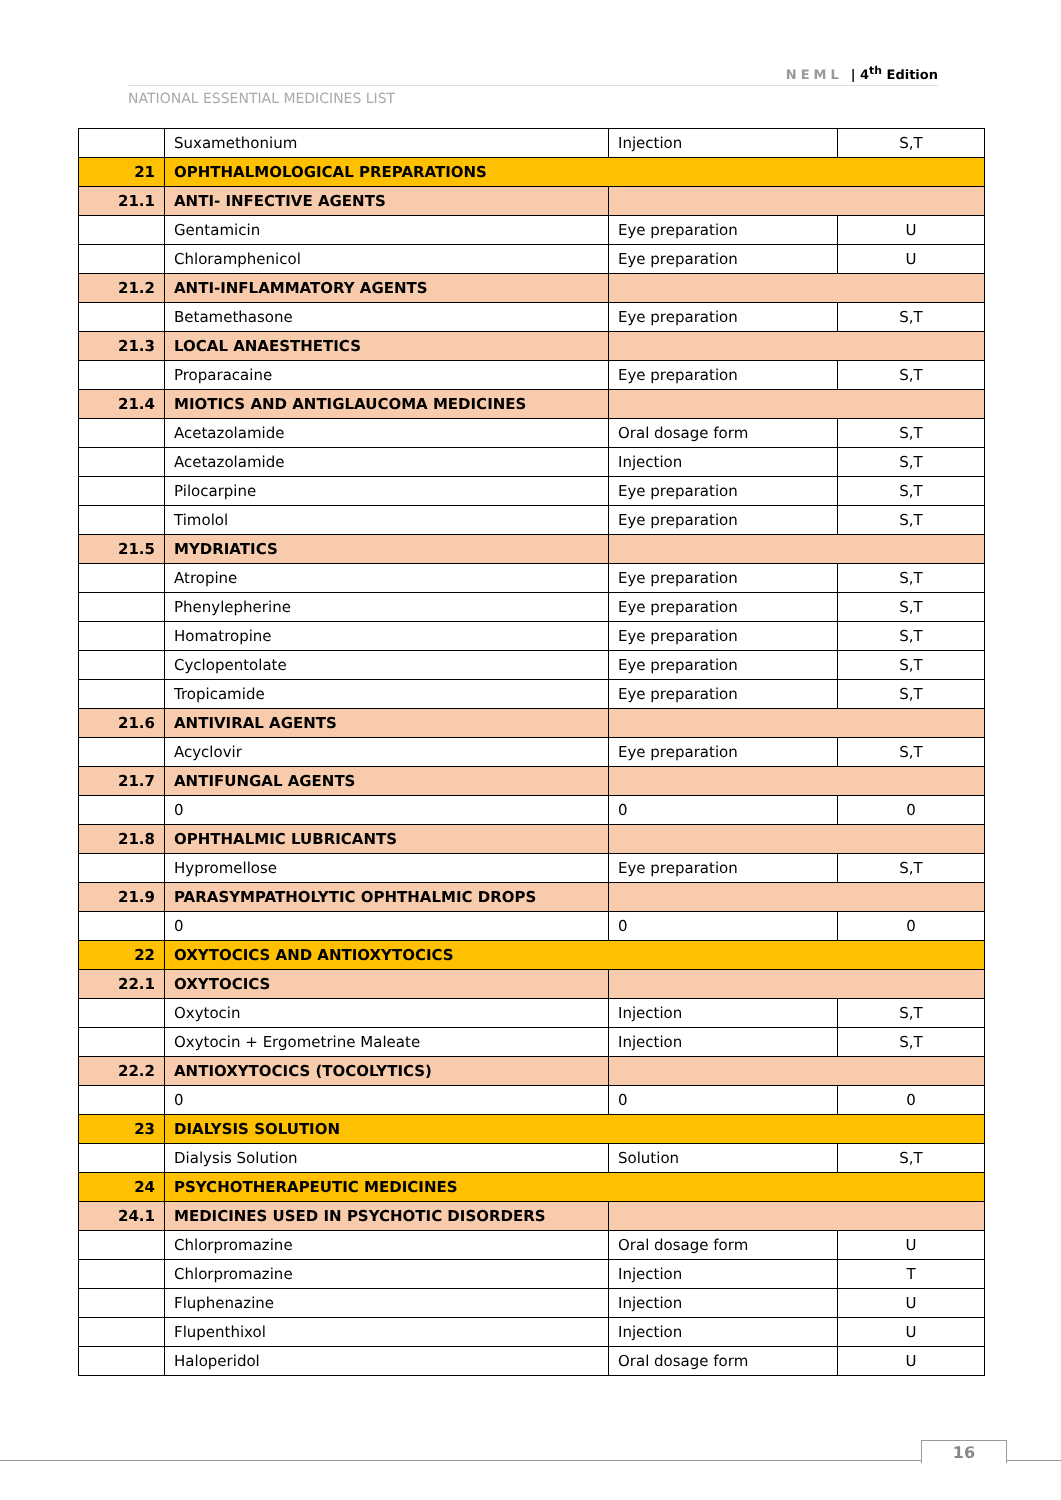NEML | 4<sup>th</sup> Edition
NATIONAL ESSENTIAL MEDICINES LIST
| | Suxamethonium | Injection | S,T |
| 21 | OPHTHALMOLOGICAL PREPARATIONS | | |
| 21.1 | ANTI- INFECTIVE AGENTS | | |
| | Gentamicin | Eye preparation | U |
| | Chloramphenicol | Eye preparation | U |
| 21.2 | ANTI-INFLAMMATORY AGENTS | | |
| | Betamethasone | Eye preparation | S,T |
| 21.3 | LOCAL ANAESTHETICS | | |
| | Proparacaine | Eye preparation | S,T |
| 21.4 | MIOTICS AND ANTIGLAUCOMA MEDICINES | | |
| | Acetazolamide | Oral dosage form | S,T |
| | Acetazolamide | Injection | S,T |
| | Pilocarpine | Eye preparation | S,T |
| | Timolol | Eye preparation | S,T |
| 21.5 | MYDRIATICS | | |
| | Atropine | Eye preparation | S,T |
| | Phenylepherine | Eye preparation | S,T |
| | Homatropine | Eye preparation | S,T |
| | Cyclopentolate | Eye preparation | S,T |
| | Tropicamide | Eye preparation | S,T |
| 21.6 | ANTIVIRAL AGENTS | | |
| | Acyclovir | Eye preparation | S,T |
| 21.7 | ANTIFUNGAL AGENTS | | |
| | 0 | 0 | 0 |
| 21.8 | OPHTHALMIC LUBRICANTS | | |
| | Hypromellose | Eye preparation | S,T |
| 21.9 | PARASYMPATHOLYTIC OPHTHALMIC DROPS | | |
| | 0 | 0 | 0 |
| 22 | OXYTOCICS AND ANTIOXYTOCICS | | |
| 22.1 | OXYTOCICS | | |
| | Oxytocin | Injection | S,T |
| | Oxytocin + Ergometrine Maleate | Injection | S,T |
| 22.2 | ANTIOXYTOCICS (TOCOLYTICS) | | |
| | 0 | 0 | 0 |
| 23 | DIALYSIS SOLUTION | | |
| | Dialysis Solution | Solution | S,T |
| 24 | PSYCHOTHERAPEUTIC MEDICINES | | |
| 24.1 | MEDICINES USED IN PSYCHOTIC DISORDERS | | |
| | Chlorpromazine | Oral dosage form | U |
| | Chlorpromazine | Injection | T |
| | Fluphenazine | Injection | U |
| | Flupenthixol | Injection | U |
| | Haloperidol | Oral dosage form | U |
16